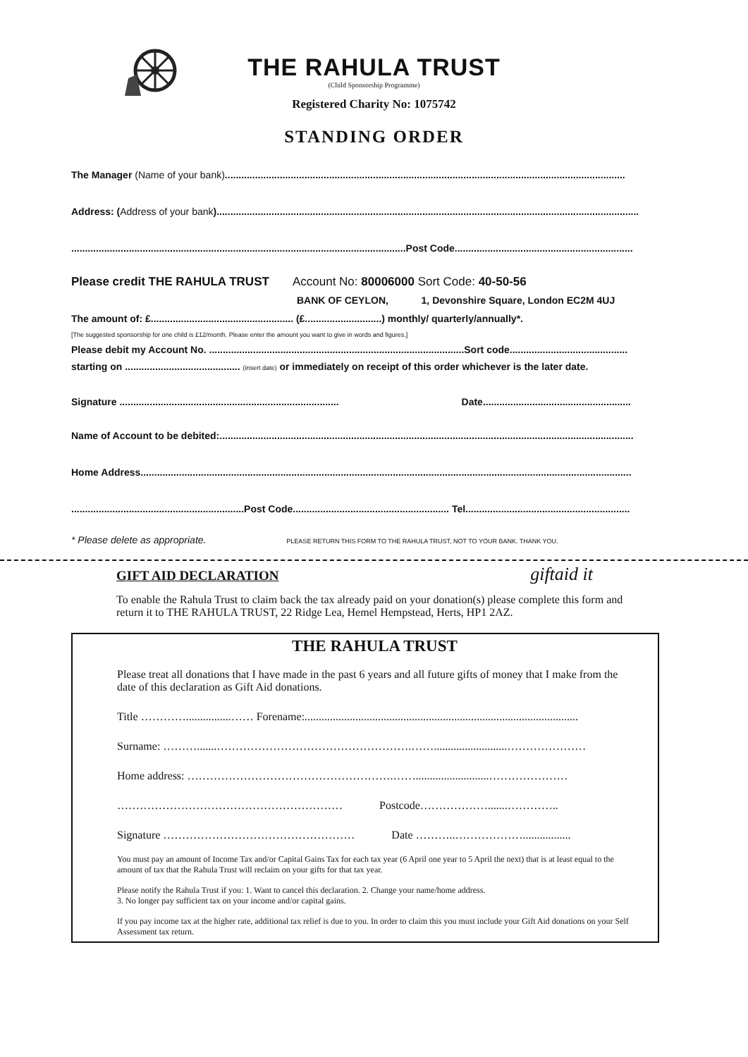THE RAHULA TRUST
(Child Sponsorship Programme)
Registered Charity No: 1075742
STANDING ORDER
The Manager (Name of your bank)..................................................................................................................................................
Address: (Address of your bank)..........................................................................................................................................................
..........................................................................................................................Post Code.................................................................
Please credit THE RAHULA TRUST Account No: 80006000 Sort Code: 40-50-56
BANK OF CEYLON, 1, Devonshire Square, London EC2M 4UJ
The amount of: £.................................................... (£............................) monthly/ quarterly/annually*.
[The suggested sponsorship for one child is £12/month. Please enter the amount you want to give in words and figures.]
Please debit my Account No. .............................................................................................Sort code...........................................
starting on .......................................... (insert date) or immediately on receipt of this order whichever is the later date.
Signature ................................................................................ Date......................................................
Name of Account to be debited:.......................................................................................................................................................
Home Address...................................................................................................................................................................................
...............................................................Post Code......................................................... Tel............................................................
* Please delete as appropriate. PLEASE RETURN THIS FORM TO THE RAHULA TRUST, NOT TO YOUR BANK. THANK YOU.
GIFT AID DECLARATION giftaid it
To enable the Rahula Trust to claim back the tax already paid on your donation(s) please complete this form and return it to THE RAHULA TRUST, 22 Ridge Lea, Hemel Hempstead, Herts, HP1 2AZ.
THE RAHULA TRUST
Please treat all donations that I have made in the past 6 years and all future gifts of money that I make from the date of this declaration as Gift Aid donations.
Title …………................…… Forename:.................................................................................................
Surname: ……….......…………………………………………….……..........................…………………
Home address: ……………………………………………….……..........................…………………
…………………………………………………… Postcode……………….......…………..
Signature …………………………………………… Date ………..……………….................
You must pay an amount of Income Tax and/or Capital Gains Tax for each tax year (6 April one year to 5 April the next) that is at least equal to the amount of tax that the Rahula Trust will reclaim on your gifts for that tax year.
Please notify the Rahula Trust if you: 1. Want to cancel this declaration. 2. Change your name/home address.
3. No longer pay sufficient tax on your income and/or capital gains.
If you pay income tax at the higher rate, additional tax relief is due to you. In order to claim this you must include your Gift Aid donations on your Self Assessment tax return.